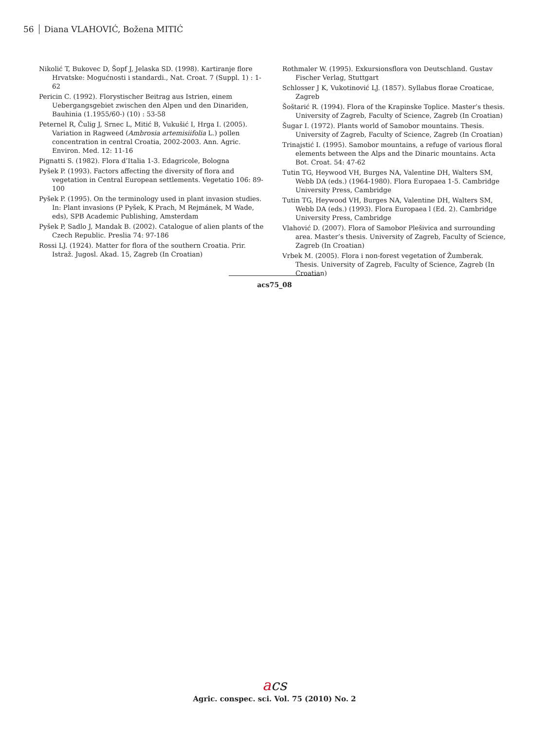56 Diana VLAHOVIĆ, Božena MITIĆ
Nikolić T, Bukovec D, Šopf J, Jelaska SD. (1998). Kartiranje flore Hrvatske: Mogućnosti i standardi., Nat. Croat. 7 (Suppl. 1) : 1-62
Pericin C. (1992). Florystischer Beitrag aus Istrien, einem Uebergangsgebiet zwischen den Alpen und den Dinariden, Bauhinia (1.1955/60-) (10) : 53-58
Peternel R, Čulig J, Srnec L, Mitić B, Vukušić I, Hrga I. (2005). Variation in Ragweed (Ambrosia artemisiifolia L.) pollen concentration in central Croatia, 2002-2003. Ann. Agric. Environ. Med. 12: 11-16
Pignatti S. (1982). Flora d’Italia 1-3. Edagricole, Bologna
Pyšek P. (1993). Factors affecting the diversity of flora and vegetation in Central European settlements. Vegetatio 106: 89-100
Pyšek P. (1995). On the terminology used in plant invasion studies. In: Plant invasions (P Pyšek, K Prach, M Rejmánek, M Wade, eds), SPB Academic Publishing, Amsterdam
Pyšek P, Sadlo J, Mandak B. (2002). Catalogue of alien plants of the Czech Republic. Preslia 74: 97-186
Rossi LJ. (1924). Matter for flora of the southern Croatia. Prir. Istraž. Jugosl. Akad. 15, Zagreb (In Croatian)
Rothmaler W. (1995). Exkursionsflora von Deutschland. Gustav Fischer Verlag, Stuttgart
Schlosser J K, Vukotinović LJ. (1857). Syllabus florae Croaticae, Zagreb
Šoštarić R. (1994). Flora of the Krapinske Toplice. Master’s thesis. University of Zagreb, Faculty of Science, Zagreb (In Croatian)
Šugar I. (1972). Plants world of Samobor mountains. Thesis. University of Zagreb, Faculty of Science, Zagreb (In Croatian)
Trinajstić I. (1995). Samobor mountains, a refuge of various floral elements between the Alps and the Dinaric mountains. Acta Bot. Croat. 54: 47-62
Tutin TG, Heywood VH, Burges NA, Valentine DH, Walters SM, Webb DA (eds.) (1964-1980). Flora Europaea 1-5. Cambridge University Press, Cambridge
Tutin TG, Heywood VH, Burges NA, Valentine DH, Walters SM, Webb DA (eds.) (1993). Flora Europaea l (Ed. 2). Cambridge University Press, Cambridge
Vlahović D. (2007). Flora of Samobor Plešivica and surrounding area. Master’s thesis. University of Zagreb, Faculty of Science, Zagreb (In Croatian)
Vrbek M. (2005). Flora i non-forest vegetation of Žumberak. Thesis. University of Zagreb, Faculty of Science, Zagreb (In Croatian)
acs75_08
acs
Agric. conspec. sci. Vol. 75 (2010) No. 2